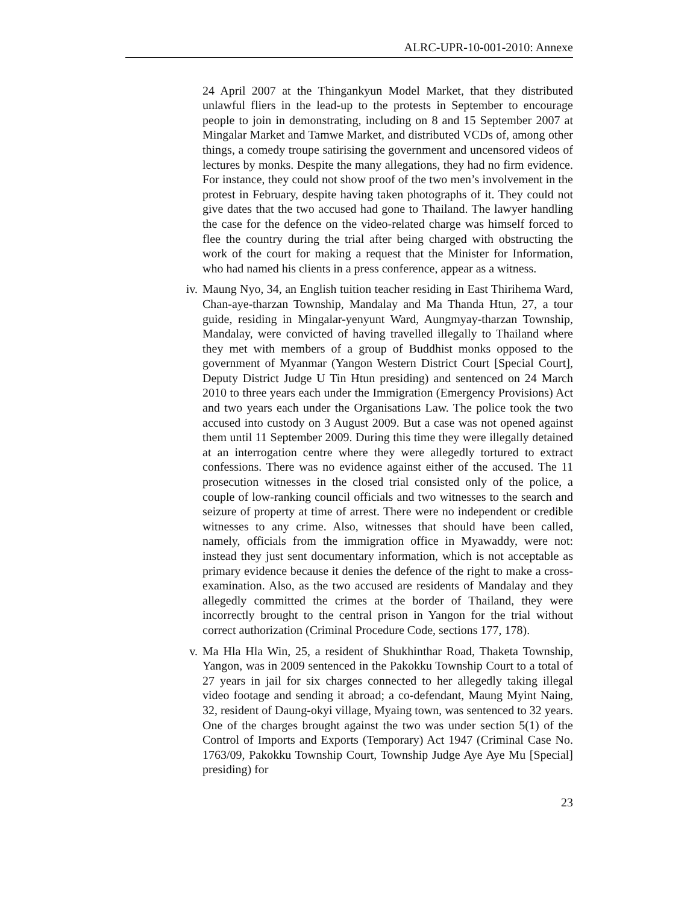ALRC-UPR-10-001-2010: Annexe
24 April 2007 at the Thingankyun Model Market, that they distributed unlawful fliers in the lead-up to the protests in September to encourage people to join in demonstrating, including on 8 and 15 September 2007 at Mingalar Market and Tamwe Market, and distributed VCDs of, among other things, a comedy troupe satirising the government and uncensored videos of lectures by monks. Despite the many allegations, they had no firm evidence. For instance, they could not show proof of the two men’s involvement in the protest in February, despite having taken photographs of it. They could not give dates that the two accused had gone to Thailand. The lawyer handling the case for the defence on the video-related charge was himself forced to flee the country during the trial after being charged with obstructing the work of the court for making a request that the Minister for Information, who had named his clients in a press conference, appear as a witness.
iv. Maung Nyo, 34, an English tuition teacher residing in East Thirihema Ward, Chan-aye-tharzan Township, Mandalay and Ma Thanda Htun, 27, a tour guide, residing in Mingalar-yenyunt Ward, Aungmyay-tharzan Township, Mandalay, were convicted of having travelled illegally to Thailand where they met with members of a group of Buddhist monks opposed to the government of Myanmar (Yangon Western District Court [Special Court], Deputy District Judge U Tin Htun presiding) and sentenced on 24 March 2010 to three years each under the Immigration (Emergency Provisions) Act and two years each under the Organisations Law. The police took the two accused into custody on 3 August 2009. But a case was not opened against them until 11 September 2009. During this time they were illegally detained at an interrogation centre where they were allegedly tortured to extract confessions. There was no evidence against either of the accused. The 11 prosecution witnesses in the closed trial consisted only of the police, a couple of low-ranking council officials and two witnesses to the search and seizure of property at time of arrest. There were no independent or credible witnesses to any crime. Also, witnesses that should have been called, namely, officials from the immigration office in Myawaddy, were not: instead they just sent documentary information, which is not acceptable as primary evidence because it denies the defence of the right to make a cross-examination. Also, as the two accused are residents of Mandalay and they allegedly committed the crimes at the border of Thailand, they were incorrectly brought to the central prison in Yangon for the trial without correct authorization (Criminal Procedure Code, sections 177, 178).
v. Ma Hla Hla Win, 25, a resident of Shukhinthar Road, Thaketa Township, Yangon, was in 2009 sentenced in the Pakokku Township Court to a total of 27 years in jail for six charges connected to her allegedly taking illegal video footage and sending it abroad; a co-defendant, Maung Myint Naing, 32, resident of Daung-okyi village, Myaing town, was sentenced to 32 years. One of the charges brought against the two was under section 5(1) of the Control of Imports and Exports (Temporary) Act 1947 (Criminal Case No. 1763/09, Pakokku Township Court, Township Judge Aye Aye Mu [Special] presiding) for
23